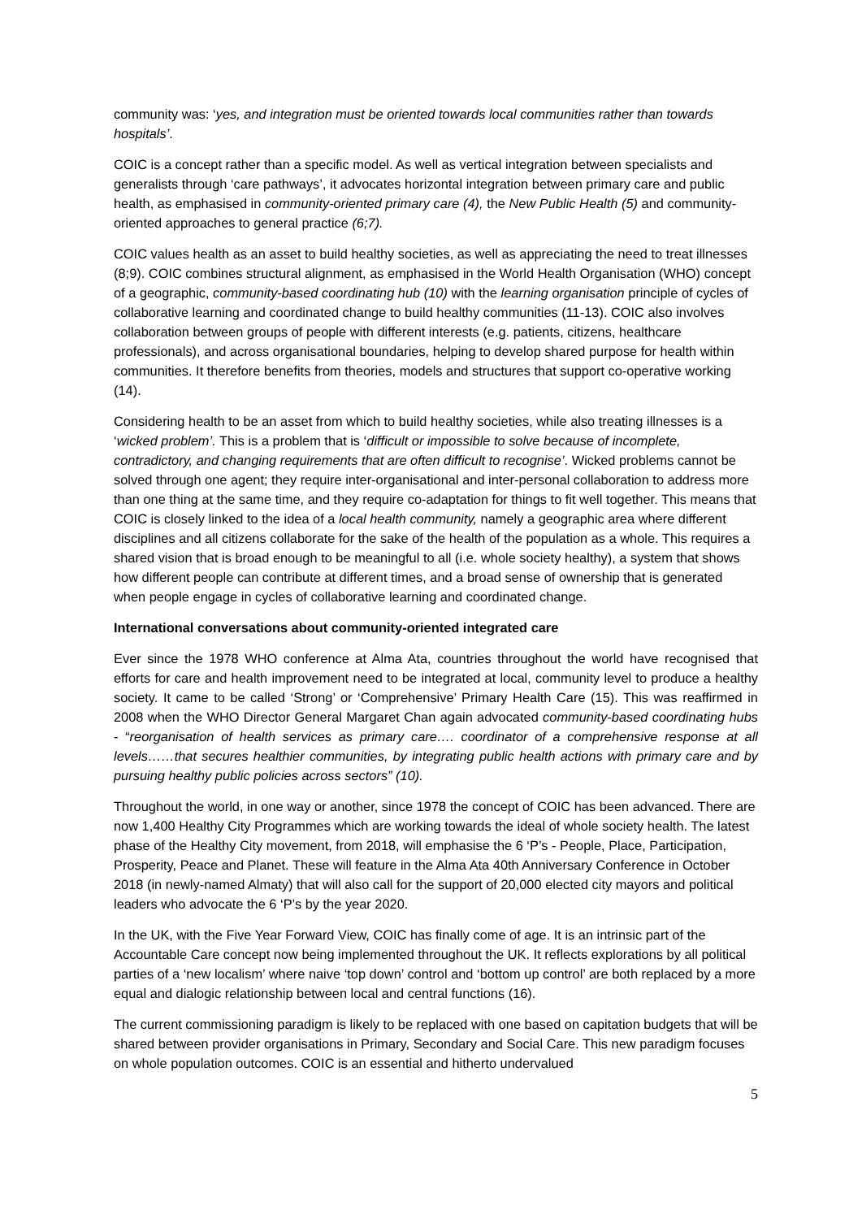community was: ‘yes, and integration must be oriented towards local communities rather than towards hospitals’.
COIC is a concept rather than a specific model. As well as vertical integration between specialists and generalists through ‘care pathways’, it advocates horizontal integration between primary care and public health, as emphasised in community-oriented primary care (4), the New Public Health (5) and community-oriented approaches to general practice (6;7).
COIC values health as an asset to build healthy societies, as well as appreciating the need to treat illnesses (8;9). COIC combines structural alignment, as emphasised in the World Health Organisation (WHO) concept of a geographic, community-based coordinating hub (10) with the learning organisation principle of cycles of collaborative learning and coordinated change to build healthy communities (11-13). COIC also involves collaboration between groups of people with different interests (e.g. patients, citizens, healthcare professionals), and across organisational boundaries, helping to develop shared purpose for health within communities. It therefore benefits from theories, models and structures that support co-operative working (14).
Considering health to be an asset from which to build healthy societies, while also treating illnesses is a ‘wicked problem’. This is a problem that is ‘difficult or impossible to solve because of incomplete, contradictory, and changing requirements that are often difficult to recognise’. Wicked problems cannot be solved through one agent; they require inter-organisational and inter-personal collaboration to address more than one thing at the same time, and they require co-adaptation for things to fit well together. This means that COIC is closely linked to the idea of a local health community, namely a geographic area where different disciplines and all citizens collaborate for the sake of the health of the population as a whole. This requires a shared vision that is broad enough to be meaningful to all (i.e. whole society healthy), a system that shows how different people can contribute at different times, and a broad sense of ownership that is generated when people engage in cycles of collaborative learning and coordinated change.
International conversations about community-oriented integrated care
Ever since the 1978 WHO conference at Alma Ata, countries throughout the world have recognised that efforts for care and health improvement need to be integrated at local, community level to produce a healthy society. It came to be called ‘Strong’ or ‘Comprehensive’ Primary Health Care (15). This was reaffirmed in 2008 when the WHO Director General Margaret Chan again advocated community-based coordinating hubs - “reorganisation of health services as primary care…. coordinator of a comprehensive response at all levels……that secures healthier communities, by integrating public health actions with primary care and by pursuing healthy public policies across sectors” (10).
Throughout the world, in one way or another, since 1978 the concept of COIC has been advanced. There are now 1,400 Healthy City Programmes which are working towards the ideal of whole society health. The latest phase of the Healthy City movement, from 2018, will emphasise the 6 ‘P’s - People, Place, Participation, Prosperity, Peace and Planet. These will feature in the Alma Ata 40th Anniversary Conference in October 2018 (in newly-named Almaty) that will also call for the support of 20,000 elected city mayors and political leaders who advocate the 6 ‘P’s by the year 2020.
In the UK, with the Five Year Forward View, COIC has finally come of age. It is an intrinsic part of the Accountable Care concept now being implemented throughout the UK. It reflects explorations by all political parties of a ‘new localism’ where naive ‘top down’ control and ‘bottom up control’ are both replaced by a more equal and dialogic relationship between local and central functions (16).
The current commissioning paradigm is likely to be replaced with one based on capitation budgets that will be shared between provider organisations in Primary, Secondary and Social Care. This new paradigm focuses on whole population outcomes. COIC is an essential and hitherto undervalued
5